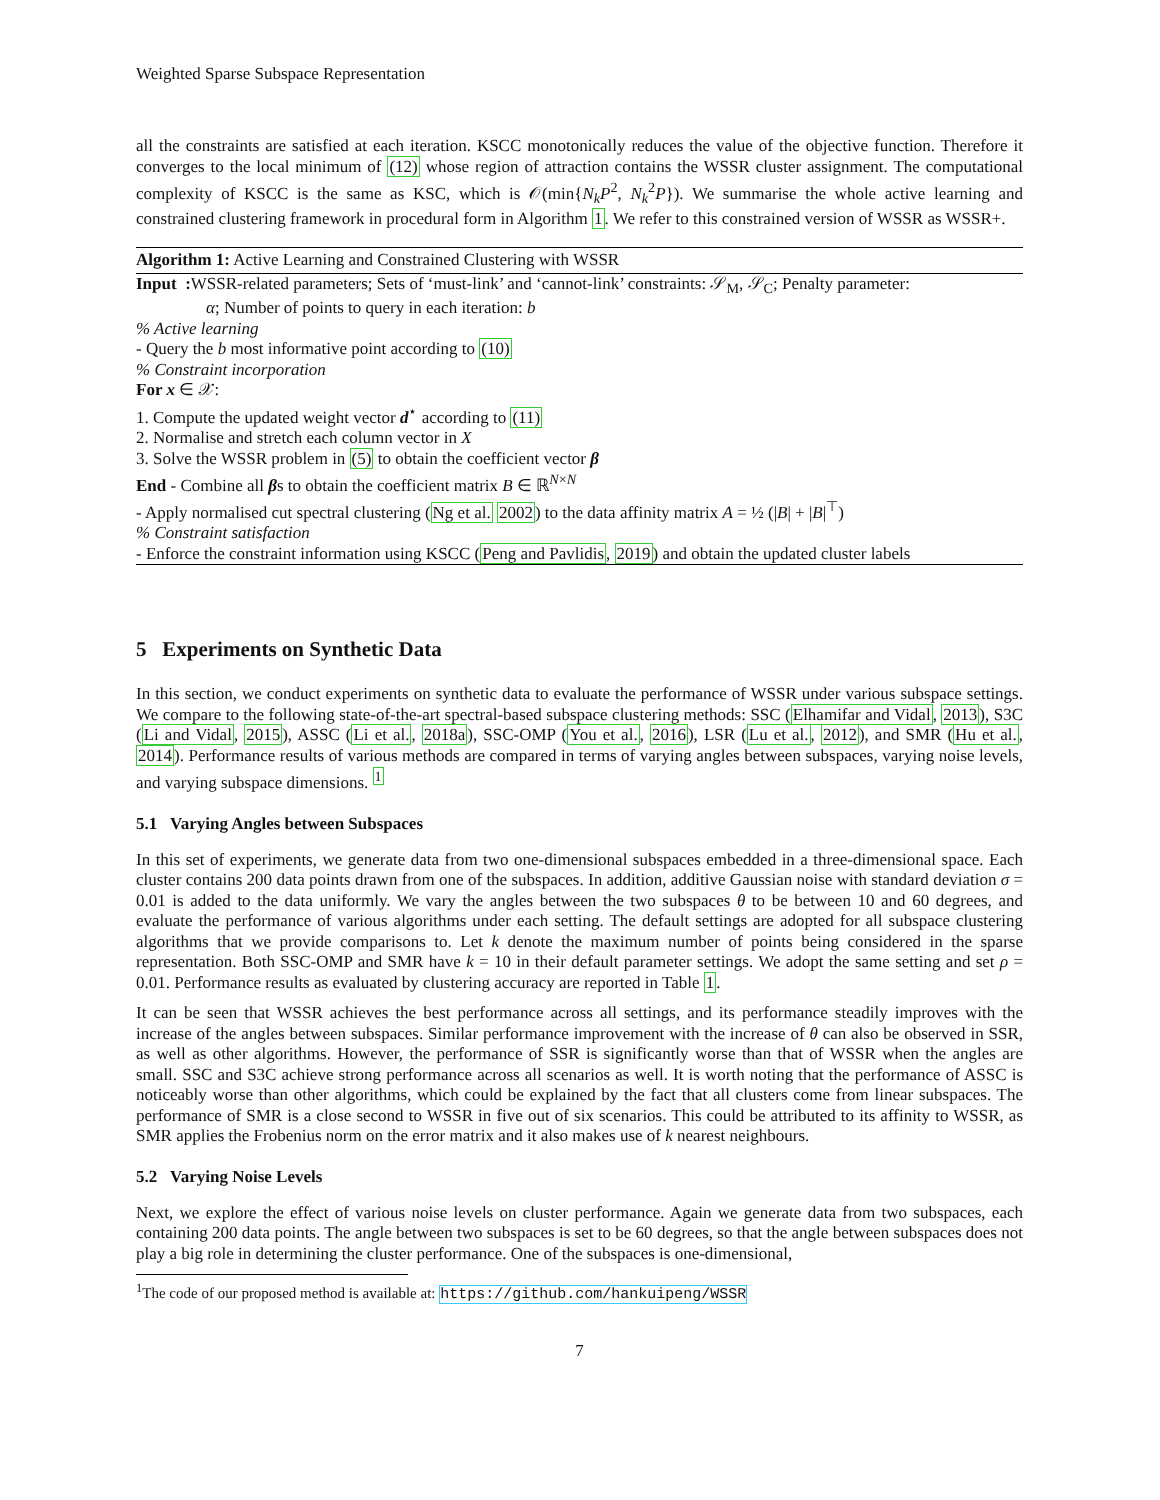Weighted Sparse Subspace Representation
all the constraints are satisfied at each iteration. KSCC monotonically reduces the value of the objective function. Therefore it converges to the local minimum of (12) whose region of attraction contains the WSSR cluster assignment. The computational complexity of KSCC is the same as KSC, which is 𝒪(min{N<sub>k</sub>P<sup>2</sup>, N<sub>k</sub><sup>2</sup>P}). We summarise the whole active learning and constrained clustering framework in procedural form in Algorithm 1. We refer to this constrained version of WSSR as WSSR+.
Algorithm 1: Active Learning and Constrained Clustering with WSSR
Input : WSSR-related parameters; Sets of ‘must-link’ and ‘cannot-link’ constraints: 𝒮<sub>M</sub>, 𝒮<sub>C</sub>; Penalty parameter:
α; Number of points to query in each iteration: b
% Active learning
- Query the b most informative point according to (10)
% Constraint incorporation
For x ∈ 𝒳:
1. Compute the updated weight vector d<sup>⋆</sup> according to (11)
2. Normalise and stretch each column vector in X
3. Solve the WSSR problem in (5) to obtain the coefficient vector β
End - Combine all βs to obtain the coefficient matrix B ∈ ℝ<sup>N×N</sup>
- Apply normalised cut spectral clustering (Ng et al. 2002) to the data affinity matrix A = ½ (|B| + |B|<sup>⊤</sup>)
% Constraint satisfaction
- Enforce the constraint information using KSCC (Peng and Pavlidis, 2019) and obtain the updated cluster labels
5 Experiments on Synthetic Data
In this section, we conduct experiments on synthetic data to evaluate the performance of WSSR under various subspace settings. We compare to the following state-of-the-art spectral-based subspace clustering methods: SSC (Elhamifar and Vidal, 2013), S3C (Li and Vidal, 2015), ASSC (Li et al., 2018a), SSC-OMP (You et al., 2016), LSR (Lu et al., 2012), and SMR (Hu et al., 2014). Performance results of various methods are compared in terms of varying angles between subspaces, varying noise levels, and varying subspace dimensions. <sup>1</sup>
5.1 Varying Angles between Subspaces
In this set of experiments, we generate data from two one-dimensional subspaces embedded in a three-dimensional space. Each cluster contains 200 data points drawn from one of the subspaces. In addition, additive Gaussian noise with standard deviation σ = 0.01 is added to the data uniformly. We vary the angles between the two subspaces θ to be between 10 and 60 degrees, and evaluate the performance of various algorithms under each setting. The default settings are adopted for all subspace clustering algorithms that we provide comparisons to. Let k denote the maximum number of points being considered in the sparse representation. Both SSC-OMP and SMR have k = 10 in their default parameter settings. We adopt the same setting and set ρ = 0.01. Performance results as evaluated by clustering accuracy are reported in Table 1.
It can be seen that WSSR achieves the best performance across all settings, and its performance steadily improves with the increase of the angles between subspaces. Similar performance improvement with the increase of θ can also be observed in SSR, as well as other algorithms. However, the performance of SSR is significantly worse than that of WSSR when the angles are small. SSC and S3C achieve strong performance across all scenarios as well. It is worth noting that the performance of ASSC is noticeably worse than other algorithms, which could be explained by the fact that all clusters come from linear subspaces. The performance of SMR is a close second to WSSR in five out of six scenarios. This could be attributed to its affinity to WSSR, as SMR applies the Frobenius norm on the error matrix and it also makes use of k nearest neighbours.
5.2 Varying Noise Levels
Next, we explore the effect of various noise levels on cluster performance. Again we generate data from two subspaces, each containing 200 data points. The angle between two subspaces is set to be 60 degrees, so that the angle between subspaces does not play a big role in determining the cluster performance. One of the subspaces is one-dimensional,
<sup>1</sup> The code of our proposed method is available at: https://github.com/hankuipeng/WSSR
7